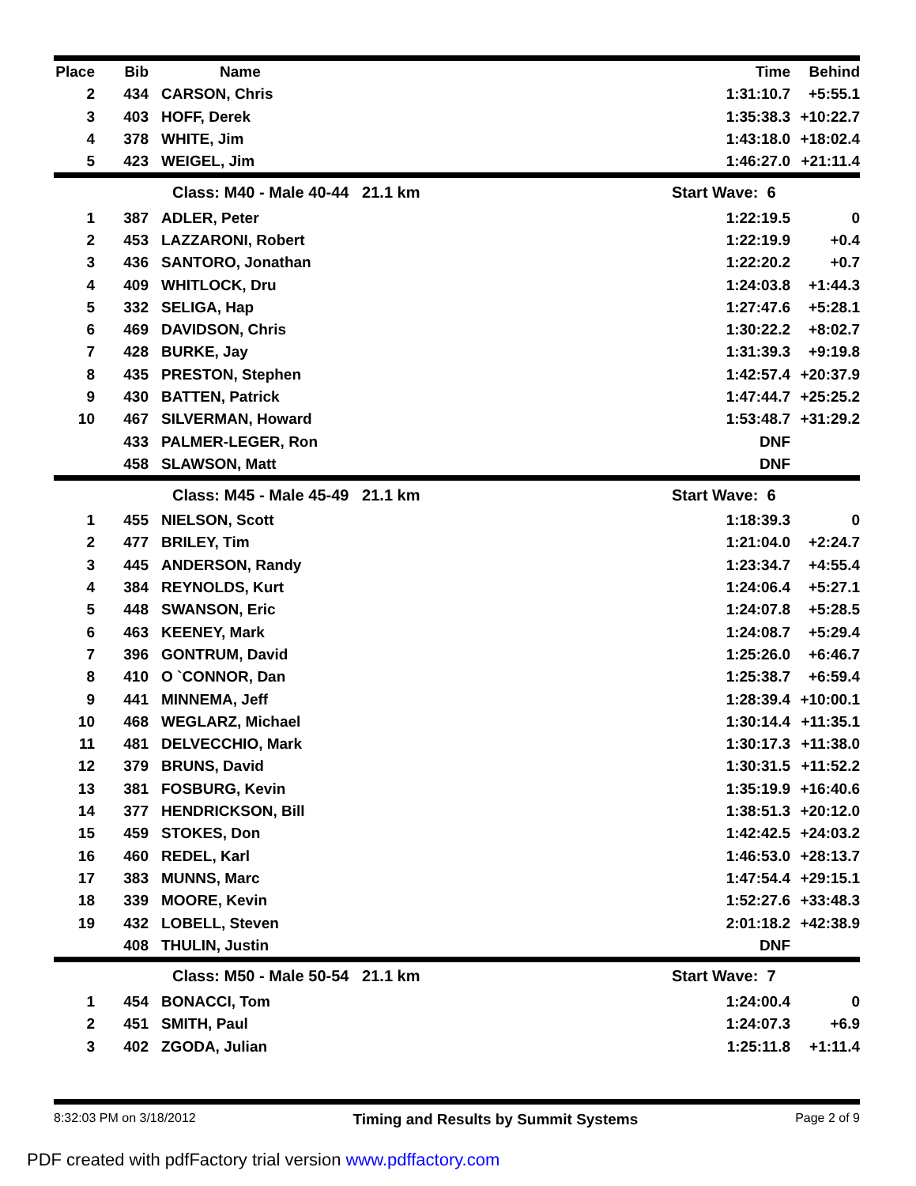| Place | Bib | Name | Time | Behind |
| --- | --- | --- | --- | --- |
| 2 | 434 | CARSON, Chris | 1:31:10.7 | +5:55.1 |
| 3 | 403 | HOFF, Derek | 1:35:38.3 | +10:22.7 |
| 4 | 378 | WHITE, Jim | 1:43:18.0 | +18:02.4 |
| 5 | 423 | WEIGEL, Jim | 1:46:27.0 | +21:11.4 |
| | | Class: M40 - Male 40-44 21.1 km | Start Wave: 6 | |
| 1 | 387 | ADLER, Peter | 1:22:19.5 | 0 |
| 2 | 453 | LAZZARONI, Robert | 1:22:19.9 | +0.4 |
| 3 | 436 | SANTORO, Jonathan | 1:22:20.2 | +0.7 |
| 4 | 409 | WHITLOCK, Dru | 1:24:03.8 | +1:44.3 |
| 5 | 332 | SELIGA, Hap | 1:27:47.6 | +5:28.1 |
| 6 | 469 | DAVIDSON, Chris | 1:30:22.2 | +8:02.7 |
| 7 | 428 | BURKE, Jay | 1:31:39.3 | +9:19.8 |
| 8 | 435 | PRESTON, Stephen | 1:42:57.4 | +20:37.9 |
| 9 | 430 | BATTEN, Patrick | 1:47:44.7 | +25:25.2 |
| 10 | 467 | SILVERMAN, Howard | 1:53:48.7 | +31:29.2 |
| | 433 | PALMER-LEGER, Ron | DNF | |
| | 458 | SLAWSON, Matt | DNF | |
| | | Class: M45 - Male 45-49 21.1 km | Start Wave: 6 | |
| 1 | 455 | NIELSON, Scott | 1:18:39.3 | 0 |
| 2 | 477 | BRILEY, Tim | 1:21:04.0 | +2:24.7 |
| 3 | 445 | ANDERSON, Randy | 1:23:34.7 | +4:55.4 |
| 4 | 384 | REYNOLDS, Kurt | 1:24:06.4 | +5:27.1 |
| 5 | 448 | SWANSON, Eric | 1:24:07.8 | +5:28.5 |
| 6 | 463 | KEENEY, Mark | 1:24:08.7 | +5:29.4 |
| 7 | 396 | GONTRUM, David | 1:25:26.0 | +6:46.7 |
| 8 | 410 | O `CONNOR, Dan | 1:25:38.7 | +6:59.4 |
| 9 | 441 | MINNEMA, Jeff | 1:28:39.4 | +10:00.1 |
| 10 | 468 | WEGLARZ, Michael | 1:30:14.4 | +11:35.1 |
| 11 | 481 | DELVECCHIO, Mark | 1:30:17.3 | +11:38.0 |
| 12 | 379 | BRUNS, David | 1:30:31.5 | +11:52.2 |
| 13 | 381 | FOSBURG, Kevin | 1:35:19.9 | +16:40.6 |
| 14 | 377 | HENDRICKSON, Bill | 1:38:51.3 | +20:12.0 |
| 15 | 459 | STOKES, Don | 1:42:42.5 | +24:03.2 |
| 16 | 460 | REDEL, Karl | 1:46:53.0 | +28:13.7 |
| 17 | 383 | MUNNS, Marc | 1:47:54.4 | +29:15.1 |
| 18 | 339 | MOORE, Kevin | 1:52:27.6 | +33:48.3 |
| 19 | 432 | LOBELL, Steven | 2:01:18.2 | +42:38.9 |
| | 408 | THULIN, Justin | DNF | |
| | | Class: M50 - Male 50-54 21.1 km | Start Wave: 7 | |
| 1 | 454 | BONACCI, Tom | 1:24:00.4 | 0 |
| 2 | 451 | SMITH, Paul | 1:24:07.3 | +6.9 |
| 3 | 402 | ZGODA, Julian | 1:25:11.8 | +1:11.4 |
8:32:03 PM on 3/18/2012 Timing and Results by Summit Systems Page 2 of 9
PDF created with pdfFactory trial version www.pdffactory.com